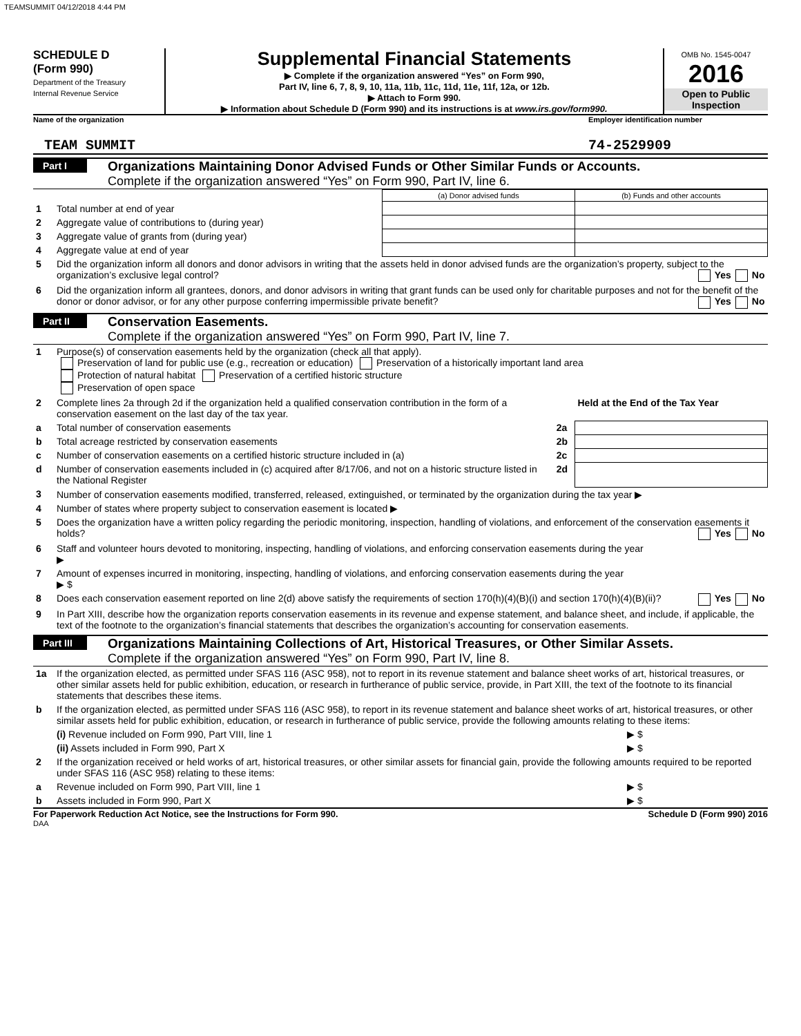TEAMSUMMIT 04/12/2018 4:44 PM
SCHEDULE D
(Form 990)
Department of the Treasury
Internal Revenue Service
Supplemental Financial Statements
▶ Complete if the organization answered “Yes” on Form 990,
Part IV, line 6, 7, 8, 9, 10, 11a, 11b, 11c, 11d, 11e, 11f, 12a, or 12b.
▶ Attach to Form 990.
▶ Information about Schedule D (Form 990) and its instructions is at www.irs.gov/form990.
OMB No. 1545-0047
2016
Open to Public Inspection
Name of the organization Employer identification number
TEAM SUMMIT 74-2529909
Part I
Organizations Maintaining Donor Advised Funds or Other Similar Funds or Accounts.
Complete if the organization answered “Yes” on Form 990, Part IV, line 6.
| | | (a) Donor advised funds | (b) Funds and other accounts |
| 1 | Total number at end of year | | |
| 2 | Aggregate value of contributions to (during year) | | |
| 3 | Aggregate value of grants from (during year) | | |
| 4 | Aggregate value at end of year | | |
| 5 | Did the organization inform all donors and donor advisors in writing that the assets held in donor advised funds are the organization’s property, subject to the organization’s exclusive legal control? Yes No | | |
| 6 | Did the organization inform all grantees, donors, and donor advisors in writing that grant funds can be used only for charitable purposes and not for the benefit of the donor or donor advisor, or for any other purpose conferring impermissible private benefit? Yes No | | |
Part II
Conservation Easements.
Complete if the organization answered “Yes” on Form 990, Part IV, line 7.
| 1 | Purpose(s) of conservation easements held by the organization (check all that apply). Preservation of land for public use (e.g., recreation or education) Preservation of a historically important land area Protection of natural habitat Preservation of a certified historic structure Preservation of open space | | |
| 2 | Complete lines 2a through 2d if the organization held a qualified conservation contribution in the form of a conservation easement on the last day of the tax year. | | Held at the End of the Tax Year |
| a | Total number of conservation easements | 2a | |
| b | Total acreage restricted by conservation easements | 2b | |
| c | Number of conservation easements on a certified historic structure included in (a) | 2c | |
| d | Number of conservation easements included in (c) acquired after 8/17/06, and not on a historic structure listed in the National Register | 2d | |
| 3 | Number of conservation easements modified, transferred, released, extinguished, or terminated by the organization during the tax year ▶ | | |
| 4 | Number of states where property subject to conservation easement is located ▶ | | |
| 5 | Does the organization have a written policy regarding the periodic monitoring, inspection, handling of violations, and enforcement of the conservation easements it holds? Yes No | | |
| 6 | Staff and volunteer hours devoted to monitoring, inspecting, handling of violations, and enforcing conservation easements during the year ▶ | | |
| 7 | Amount of expenses incurred in monitoring, inspecting, handling of violations, and enforcing conservation easements during the year ▶ $ | | |
| 8 | Does each conservation easement reported on line 2(d) above satisfy the requirements of section 170(h)(4)(B)(i) and section 170(h)(4)(B)(ii)? Yes No | | |
| 9 | In Part XIII, describe how the organization reports conservation easements in its revenue and expense statement, and balance sheet, and include, if applicable, the text of the footnote to the organization’s financial statements that describes the organization’s accounting for conservation easements. | | |
Part III
Organizations Maintaining Collections of Art, Historical Treasures, or Other Similar Assets.
Complete if the organization answered “Yes” on Form 990, Part IV, line 8.
| 1a | If the organization elected, as permitted under SFAS 116 (ASC 958), not to report in its revenue statement and balance sheet works of art, historical treasures, or other similar assets held for public exhibition, education, or research in furtherance of public service, provide, in Part XIII, the text of the footnote to its financial statements that describes these items. | |
| b | If the organization elected, as permitted under SFAS 116 (ASC 958), to report in its revenue statement and balance sheet works of art, historical treasures, or other similar assets held for public exhibition, education, or research in furtherance of public service, provide the following amounts relating to these items: | |
| | (i) Revenue included on Form 990, Part VIII, line 1 | ▶ $ |
| | (ii) Assets included in Form 990, Part X | ▶ $ |
| 2 | If the organization received or held works of art, historical treasures, or other similar assets for financial gain, provide the following amounts required to be reported under SFAS 116 (ASC 958) relating to these items: | |
| a | Revenue included on Form 990, Part VIII, line 1 | ▶ $ |
| b | Assets included in Form 990, Part X | ▶ $ |
For Paperwork Reduction Act Notice, see the Instructions for Form 990. Schedule D (Form 990) 2016
DAA